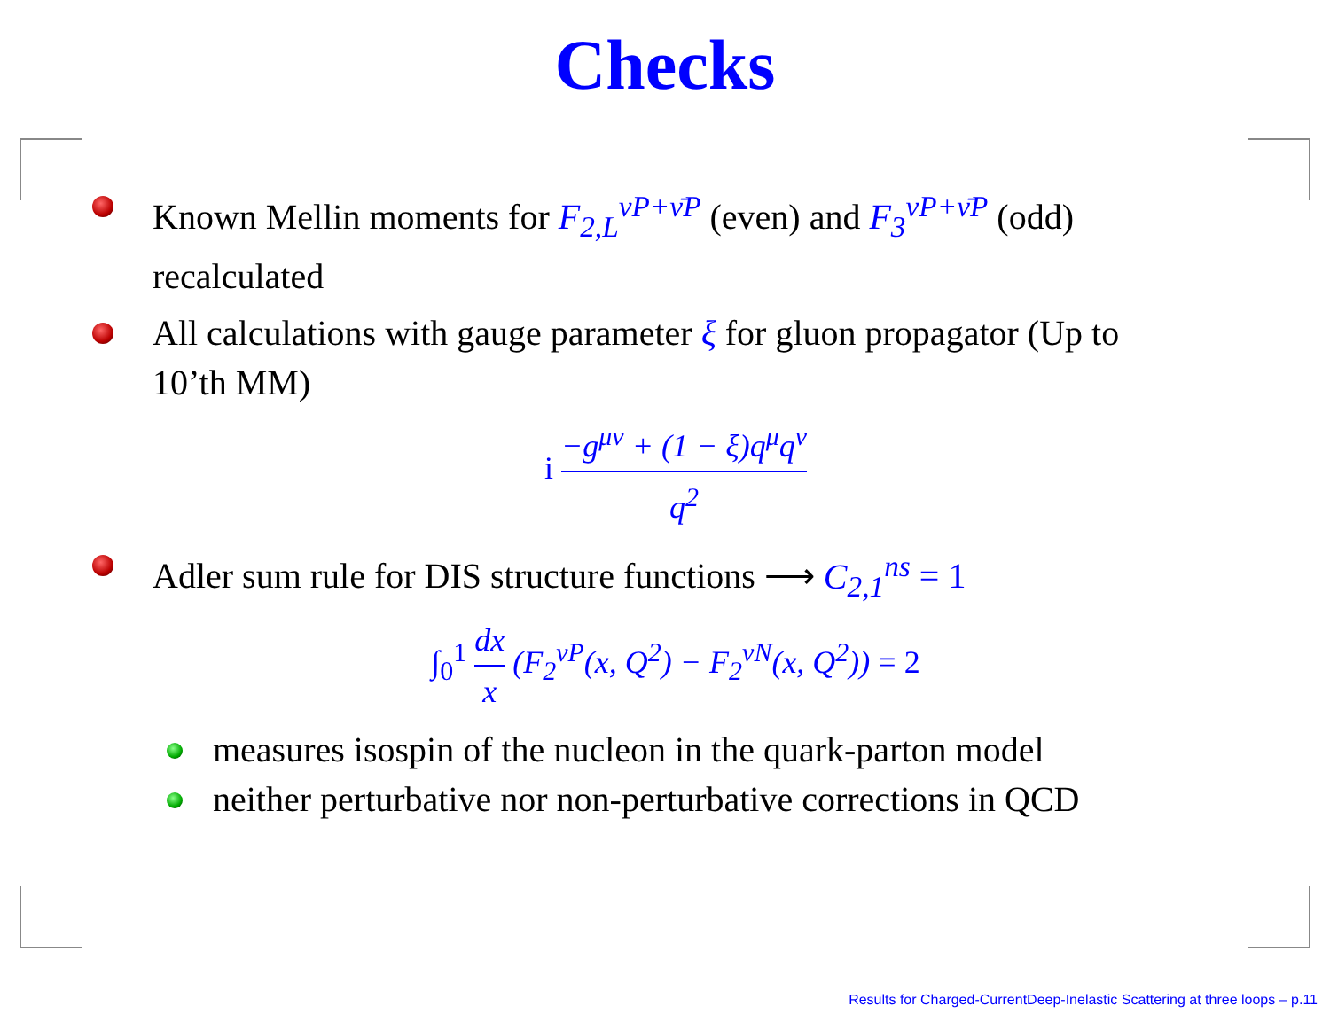Checks
Known Mellin moments for F<sub>2,L</sub><sup>νP+ν̄P</sup> (even) and F<sub>3</sub><sup>νP+ν̄P</sup> (odd) recalculated
All calculations with gauge parameter ξ for gluon propagator (Up to 10’th MM)
i −g<sup>μν</sup> + (1 − ξ)q<sup>μ</sup>q<sup>ν</sup> q<sup>2</sup>
Adler sum rule for DIS structure functions ⟶ C<sub>2,1</sub><sup>ns</sup> = 1
∫<sub>0</sub><sup>1</sup> dx x (F<sub>2</sub><sup>νP</sup>(x, Q<sup>2</sup>) − F<sub>2</sub><sup>νN</sup>(x, Q<sup>2</sup>)) = 2
measures isospin of the nucleon in the quark-parton model
neither perturbative nor non-perturbative corrections in QCD
Results for Charged-CurrentDeep-Inelastic Scattering at three loops – p.11